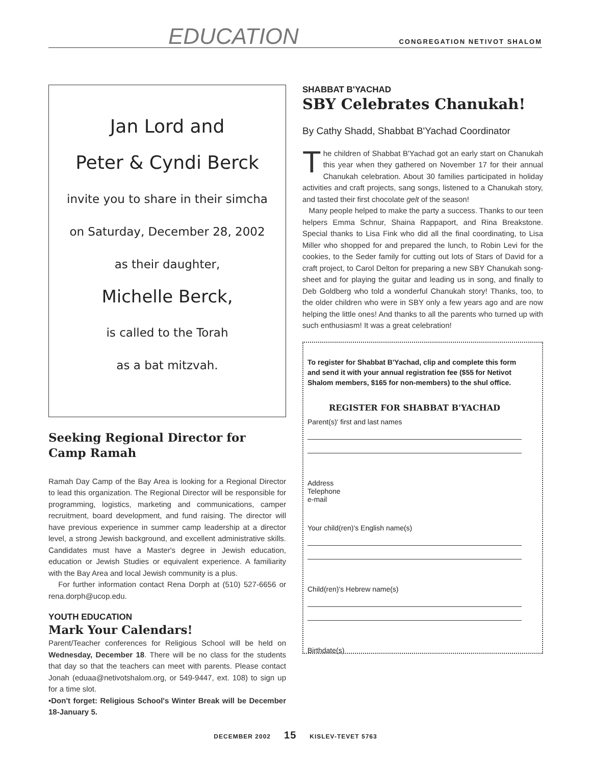EDUCATION CONGREGATION NETIVOT SHALOM
Jan Lord and
Peter & Cyndi Berck
invite you to share in their simcha
on Saturday, December 28, 2002
as their daughter,
Michelle Berck,
is called to the Torah
as a bat mitzvah.
Seeking Regional Director for Camp Ramah
Ramah Day Camp of the Bay Area is looking for a Regional Director to lead this organization. The Regional Director will be responsible for programming, logistics, marketing and communications, camper recruitment, board development, and fund raising. The director will have previous experience in summer camp leadership at a director level, a strong Jewish background, and excellent administrative skills. Candidates must have a Master's degree in Jewish education, education or Jewish Studies or equivalent experience. A familiarity with the Bay Area and local Jewish community is a plus.
For further information contact Rena Dorph at (510) 527-6656 or rena.dorph@ucop.edu.
YOUTH EDUCATION
Mark Your Calendars!
Parent/Teacher conferences for Religious School will be held on Wednesday, December 18. There will be no class for the students that day so that the teachers can meet with parents. Please contact Jonah (eduaa@netivotshalom.org, or 549-9447, ext. 108) to sign up for a time slot.
•Don't forget: Religious School's Winter Break will be December 18-January 5.
SHABBAT B'YACHAD
SBY Celebrates Chanukah!
By Cathy Shadd, Shabbat B'Yachad Coordinator
The children of Shabbat B'Yachad got an early start on Chanukah this year when they gathered on November 17 for their annual Chanukah celebration. About 30 families participated in holiday activities and craft projects, sang songs, listened to a Chanukah story, and tasted their first chocolate gelt of the season!
Many people helped to make the party a success. Thanks to our teen helpers Emma Schnur, Shaina Rappaport, and Rina Breakstone. Special thanks to Lisa Fink who did all the final coordinating, to Lisa Miller who shopped for and prepared the lunch, to Robin Levi for the cookies, to the Seder family for cutting out lots of Stars of David for a craft project, to Carol Delton for preparing a new SBY Chanukah song-sheet and for playing the guitar and leading us in song, and finally to Deb Goldberg who told a wonderful Chanukah story! Thanks, too, to the older children who were in SBY only a few years ago and are now helping the little ones! And thanks to all the parents who turned up with such enthusiasm! It was a great celebration!
To register for Shabbat B'Yachad, clip and complete this form and send it with your annual registration fee ($55 for Netivot Shalom members, $165 for non-members) to the shul office.
REGISTER FOR SHABBAT B'YACHAD
Parent(s)' first and last names
Address
Telephone
e-mail
Your child(ren)'s English name(s)
Child(ren)'s Hebrew name(s)
Birthdate(s)
DECEMBER 2002 15 KISLEV-TEVET 5763